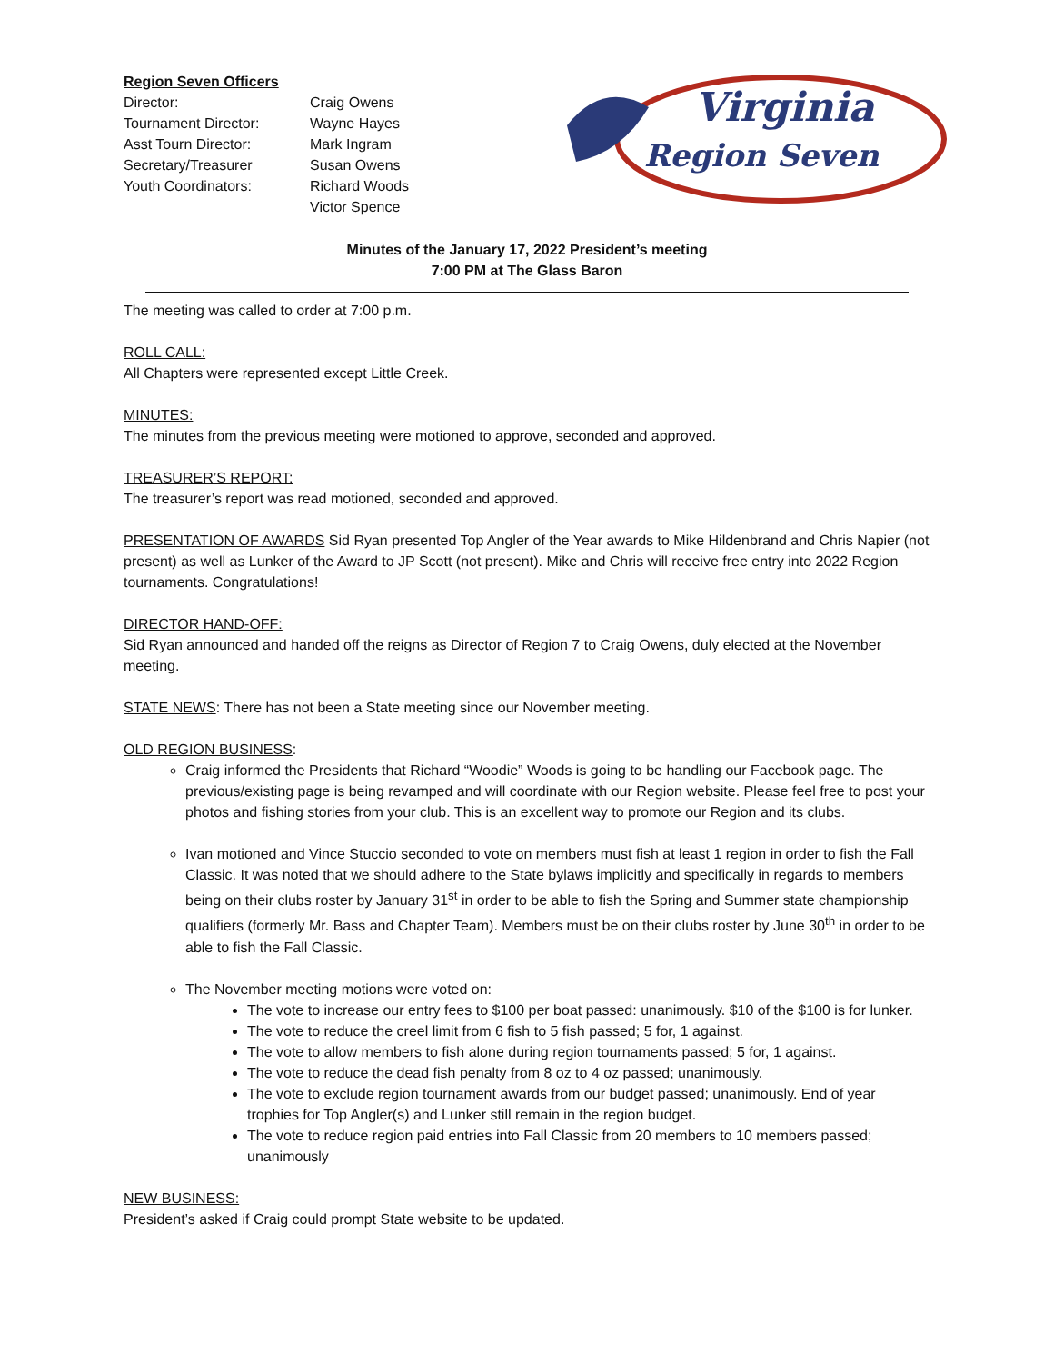Region Seven Officers
| Director: | Craig Owens |
| Tournament Director: | Wayne Hayes |
| Asst Tourn Director: | Mark Ingram |
| Secretary/Treasurer | Susan Owens |
| Youth Coordinators: | Richard Woods |
| | Victor Spence |
Virginia
Region Seven
Minutes of the January 17, 2022 President’s meeting
7:00 PM at The Glass Baron
The meeting was called to order at 7:00 p.m.
ROLL CALL:
All Chapters were represented except Little Creek.
MINUTES:
The minutes from the previous meeting were motioned to approve, seconded and approved.
TREASURER’S REPORT:
The treasurer’s report was read motioned, seconded and approved.
PRESENTATION OF AWARDS Sid Ryan presented Top Angler of the Year awards to Mike Hildenbrand and Chris Napier (not present) as well as Lunker of the Award to JP Scott (not present). Mike and Chris will receive free entry into 2022 Region tournaments. Congratulations!
DIRECTOR HAND-OFF:
Sid Ryan announced and handed off the reigns as Director of Region 7 to Craig Owens, duly elected at the November meeting.
STATE NEWS: There has not been a State meeting since our November meeting.
OLD REGION BUSINESS:
Craig informed the Presidents that Richard “Woodie” Woods is going to be handling our Facebook page. The previous/existing page is being revamped and will coordinate with our Region website. Please feel free to post your photos and fishing stories from your club. This is an excellent way to promote our Region and its clubs.
Ivan motioned and Vince Stuccio seconded to vote on members must fish at least 1 region in order to fish the Fall Classic. It was noted that we should adhere to the State bylaws implicitly and specifically in regards to members being on their clubs roster by January 31<sup>st</sup> in order to be able to fish the Spring and Summer state championship qualifiers (formerly Mr. Bass and Chapter Team). Members must be on their clubs roster by June 30<sup>th</sup> in order to be able to fish the Fall Classic.
The November meeting motions were voted on:
The vote to increase our entry fees to $100 per boat passed: unanimously. $10 of the $100 is for lunker.
The vote to reduce the creel limit from 6 fish to 5 fish passed; 5 for, 1 against.
The vote to allow members to fish alone during region tournaments passed; 5 for, 1 against.
The vote to reduce the dead fish penalty from 8 oz to 4 oz passed; unanimously.
The vote to exclude region tournament awards from our budget passed; unanimously. End of year trophies for Top Angler(s) and Lunker still remain in the region budget.
The vote to reduce region paid entries into Fall Classic from 20 members to 10 members passed; unanimously
NEW BUSINESS:
President’s asked if Craig could prompt State website to be updated.